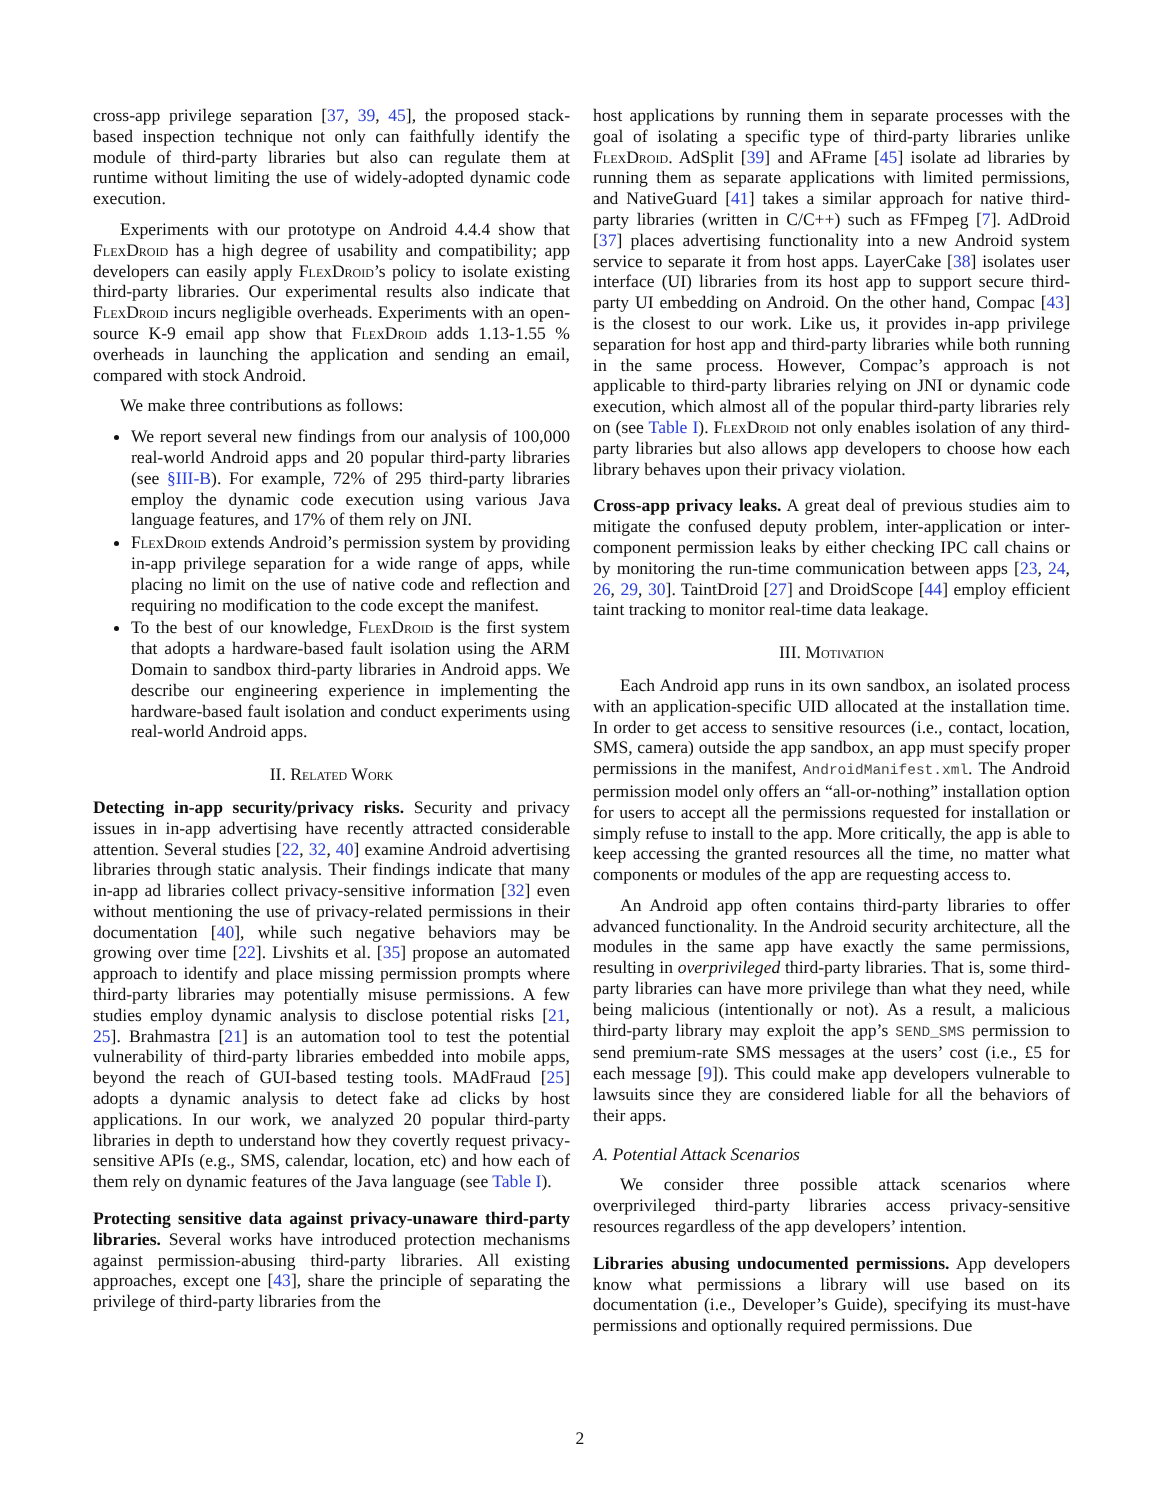cross-app privilege separation [37, 39, 45], the proposed stack-based inspection technique not only can faithfully identify the module of third-party libraries but also can regulate them at runtime without limiting the use of widely-adopted dynamic code execution.
Experiments with our prototype on Android 4.4.4 show that Flex Droid has a high degree of usability and compatibility; app developers can easily apply Flex Droid’s policy to isolate existing third-party libraries. Our experimental results also indicate that Flex Droid incurs negligible overheads. Experiments with an open-source K-9 email app show that Flex Droid adds 1.13-1.55 % overheads in launching the application and sending an email, compared with stock Android.
We make three contributions as follows:
We report several new findings from our analysis of 100,000 real-world Android apps and 20 popular third-party libraries (see §III-B). For example, 72% of 295 third-party libraries employ the dynamic code execution using various Java language features, and 17% of them rely on JNI.
Flex Droid extends Android’s permission system by providing in-app privilege separation for a wide range of apps, while placing no limit on the use of native code and reflection and requiring no modification to the code except the manifest.
To the best of our knowledge, Flex Droid is the first system that adopts a hardware-based fault isolation using the ARM Domain to sandbox third-party libraries in Android apps. We describe our engineering experience in implementing the hardware-based fault isolation and conduct experiments using real-world Android apps.
II. Related Work
Detecting in-app security/privacy risks. Security and privacy issues in in-app advertising have recently attracted considerable attention. Several studies [22, 32, 40] examine Android advertising libraries through static analysis. Their findings indicate that many in-app ad libraries collect privacy-sensitive information [32] even without mentioning the use of privacy-related permissions in their documentation [40], while such negative behaviors may be growing over time [22]. Livshits et al. [35] propose an automated approach to identify and place missing permission prompts where third-party libraries may potentially misuse permissions. A few studies employ dynamic analysis to disclose potential risks [21, 25]. Brahmastra [21] is an automation tool to test the potential vulnerability of third-party libraries embedded into mobile apps, beyond the reach of GUI-based testing tools. MAdFraud [25] adopts a dynamic analysis to detect fake ad clicks by host applications. In our work, we analyzed 20 popular third-party libraries in depth to understand how they covertly request privacy-sensitive APIs (e.g., SMS, calendar, location, etc) and how each of them rely on dynamic features of the Java language (see Table I).
Protecting sensitive data against privacy-unaware third-party libraries. Several works have introduced protection mechanisms against permission-abusing third-party libraries. All existing approaches, except one [43], share the principle of separating the privilege of third-party libraries from the
host applications by running them in separate processes with the goal of isolating a specific type of third-party libraries unlike Flex Droid. AdSplit [39] and AFrame [45] isolate ad libraries by running them as separate applications with limited permissions, and NativeGuard [41] takes a similar approach for native third-party libraries (written in C/C++) such as FFmpeg [7]. AdDroid [37] places advertising functionality into a new Android system service to separate it from host apps. LayerCake [38] isolates user interface (UI) libraries from its host app to support secure third-party UI embedding on Android. On the other hand, Compac [43] is the closest to our work. Like us, it provides in-app privilege separation for host app and third-party libraries while both running in the same process. However, Compac’s approach is not applicable to third-party libraries relying on JNI or dynamic code execution, which almost all of the popular third-party libraries rely on (see Table I). Flex Droid not only enables isolation of any third-party libraries but also allows app developers to choose how each library behaves upon their privacy violation.
Cross-app privacy leaks. A great deal of previous studies aim to mitigate the confused deputy problem, inter-application or inter-component permission leaks by either checking IPC call chains or by monitoring the run-time communication between apps [23, 24, 26, 29, 30]. TaintDroid [27] and DroidScope [44] employ efficient taint tracking to monitor real-time data leakage.
III. Motivation
Each Android app runs in its own sandbox, an isolated process with an application-specific UID allocated at the installation time. In order to get access to sensitive resources (i.e., contact, location, SMS, camera) outside the app sandbox, an app must specify proper permissions in the manifest, AndroidManifest.xml. The Android permission model only offers an “all-or-nothing” installation option for users to accept all the permissions requested for installation or simply refuse to install to the app. More critically, the app is able to keep accessing the granted resources all the time, no matter what components or modules of the app are requesting access to.
An Android app often contains third-party libraries to offer advanced functionality. In the Android security architecture, all the modules in the same app have exactly the same permissions, resulting in overprivileged third-party libraries. That is, some third-party libraries can have more privilege than what they need, while being malicious (intentionally or not). As a result, a malicious third-party library may exploit the app’s SEND_SMS permission to send premium-rate SMS messages at the users’ cost (i.e., £5 for each message [9]). This could make app developers vulnerable to lawsuits since they are considered liable for all the behaviors of their apps.
A. Potential Attack Scenarios
We consider three possible attack scenarios where overprivileged third-party libraries access privacy-sensitive resources regardless of the app developers’ intention.
Libraries abusing undocumented permissions. App developers know what permissions a library will use based on its documentation (i.e., Developer’s Guide), specifying its must-have permissions and optionally required permissions. Due
2